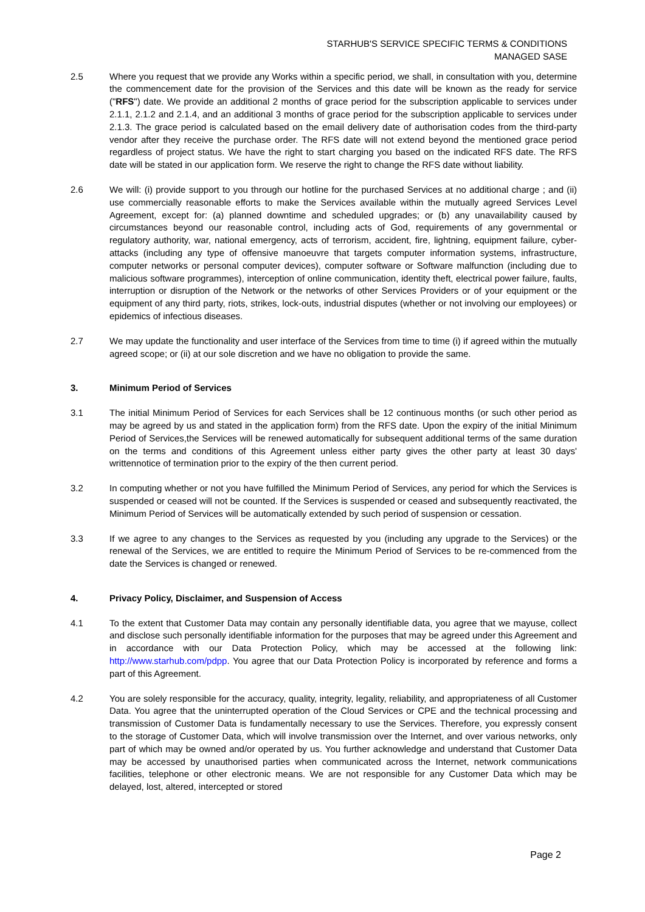STARHUB'S SERVICE SPECIFIC TERMS & CONDITIONS
MANAGED SASE
2.5 Where you request that we provide any Works within a specific period, we shall, in consultation with you, determine the commencement date for the provision of the Services and this date will be known as the ready for service ("RFS") date. We provide an additional 2 months of grace period for the subscription applicable to services under 2.1.1, 2.1.2 and 2.1.4, and an additional 3 months of grace period for the subscription applicable to services under 2.1.3. The grace period is calculated based on the email delivery date of authorisation codes from the third-party vendor after they receive the purchase order. The RFS date will not extend beyond the mentioned grace period regardless of project status. We have the right to start charging you based on the indicated RFS date. The RFS date will be stated in our application form. We reserve the right to change the RFS date without liability.
2.6 We will: (i) provide support to you through our hotline for the purchased Services at no additional charge ; and (ii) use commercially reasonable efforts to make the Services available within the mutually agreed Services Level Agreement, except for: (a) planned downtime and scheduled upgrades; or (b) any unavailability caused by circumstances beyond our reasonable control, including acts of God, requirements of any governmental or regulatory authority, war, national emergency, acts of terrorism, accident, fire, lightning, equipment failure, cyber-attacks (including any type of offensive manoeuvre that targets computer information systems, infrastructure, computer networks or personal computer devices), computer software or Software malfunction (including due to malicious software programmes), interception of online communication, identity theft, electrical power failure, faults, interruption or disruption of the Network or the networks of other Services Providers or of your equipment or the equipment of any third party, riots, strikes, lock-outs, industrial disputes (whether or not involving our employees) or epidemics of infectious diseases.
2.7 We may update the functionality and user interface of the Services from time to time (i) if agreed within the mutually agreed scope; or (ii) at our sole discretion and we have no obligation to provide the same.
3. Minimum Period of Services
3.1 The initial Minimum Period of Services for each Services shall be 12 continuous months (or such other period as may be agreed by us and stated in the application form) from the RFS date. Upon the expiry of the initial Minimum Period of Services,the Services will be renewed automatically for subsequent additional terms of the same duration on the terms and conditions of this Agreement unless either party gives the other party at least 30 days' writtennotice of termination prior to the expiry of the then current period.
3.2 In computing whether or not you have fulfilled the Minimum Period of Services, any period for which the Services is suspended or ceased will not be counted. If the Services is suspended or ceased and subsequently reactivated, the Minimum Period of Services will be automatically extended by such period of suspension or cessation.
3.3 If we agree to any changes to the Services as requested by you (including any upgrade to the Services) or the renewal of the Services, we are entitled to require the Minimum Period of Services to be re-commenced from the date the Services is changed or renewed.
4. Privacy Policy, Disclaimer, and Suspension of Access
4.1 To the extent that Customer Data may contain any personally identifiable data, you agree that we mayuse, collect and disclose such personally identifiable information for the purposes that may be agreed under this Agreement and in accordance with our Data Protection Policy, which may be accessed at the following link: http://www.starhub.com/pdpp. You agree that our Data Protection Policy is incorporated by reference and forms a part of this Agreement.
4.2 You are solely responsible for the accuracy, quality, integrity, legality, reliability, and appropriateness of all Customer Data. You agree that the uninterrupted operation of the Cloud Services or CPE and the technical processing and transmission of Customer Data is fundamentally necessary to use the Services. Therefore, you expressly consent to the storage of Customer Data, which will involve transmission over the Internet, and over various networks, only part of which may be owned and/or operated by us. You further acknowledge and understand that Customer Data may be accessed by unauthorised parties when communicated across the Internet, network communications facilities, telephone or other electronic means. We are not responsible for any Customer Data which may be delayed, lost, altered, intercepted or stored
Page 2